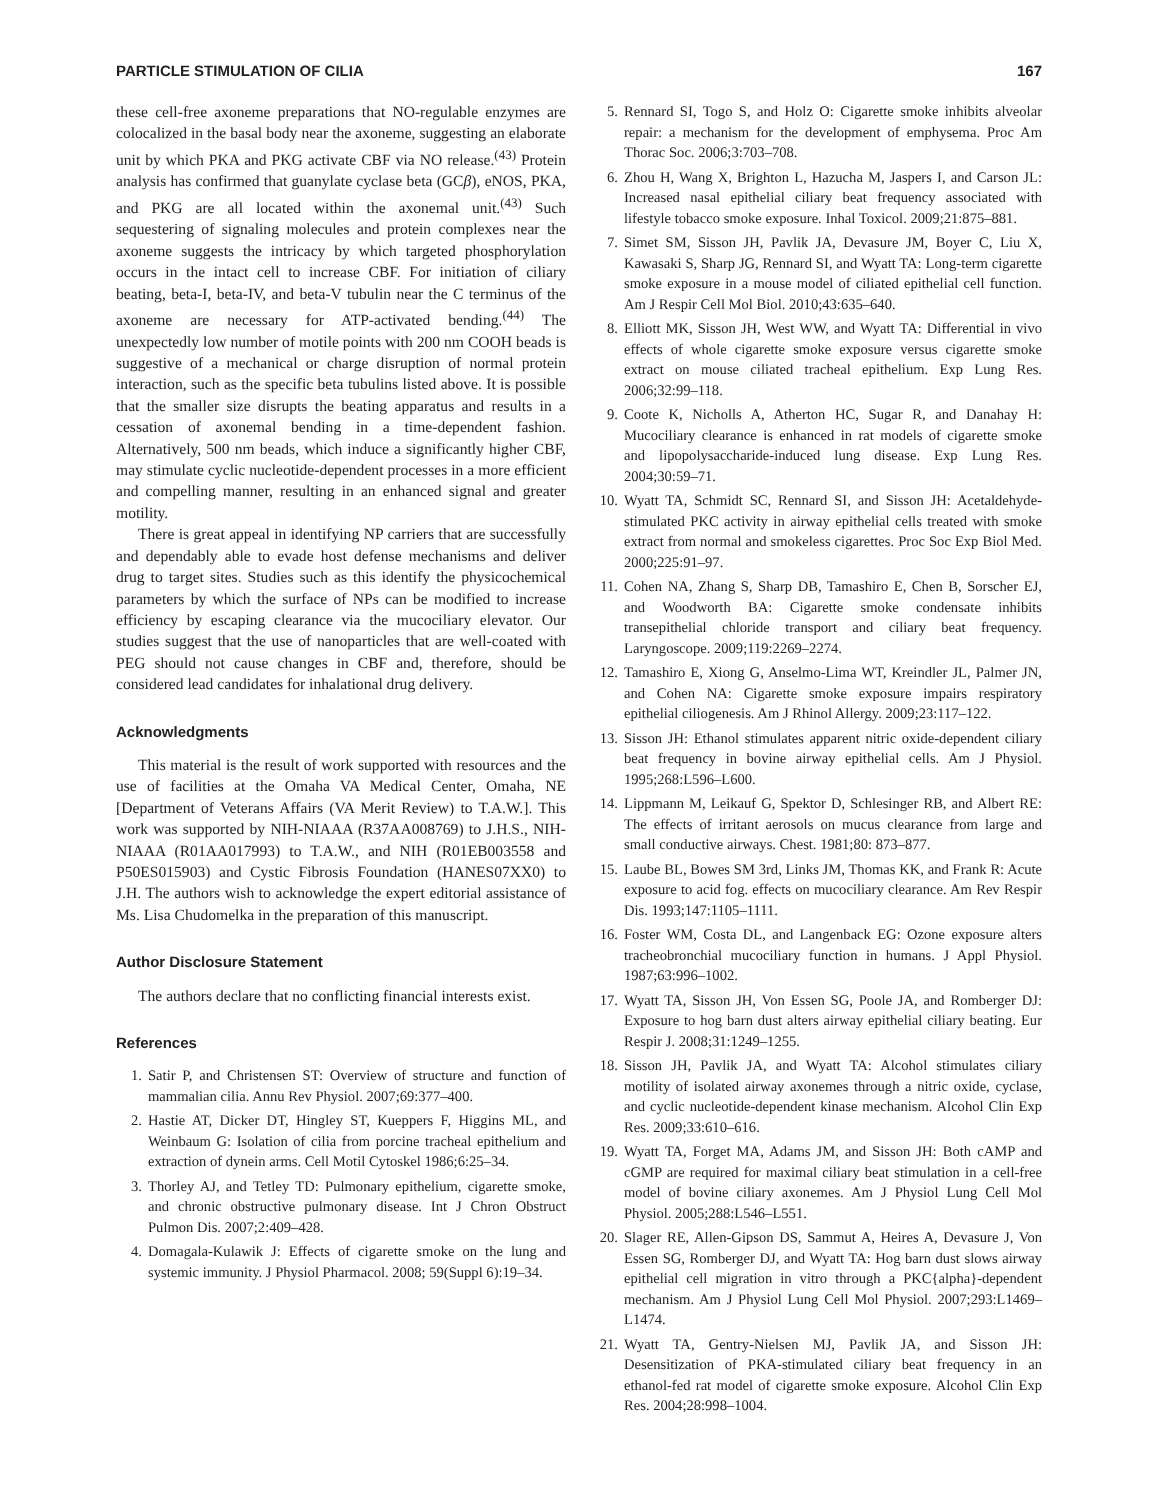PARTICLE STIMULATION OF CILIA 167
these cell-free axoneme preparations that NO-regulable enzymes are colocalized in the basal body near the axoneme, suggesting an elaborate unit by which PKA and PKG activate CBF via NO release.<sup>(43)</sup> Protein analysis has confirmed that guanylate cyclase beta (GCβ), eNOS, PKA, and PKG are all located within the axonemal unit.<sup>(43)</sup> Such sequestering of signaling molecules and protein complexes near the axoneme suggests the intricacy by which targeted phosphorylation occurs in the intact cell to increase CBF. For initiation of ciliary beating, beta-I, beta-IV, and beta-V tubulin near the C terminus of the axoneme are necessary for ATP-activated bending.<sup>(44)</sup> The unexpectedly low number of motile points with 200 nm COOH beads is suggestive of a mechanical or charge disruption of normal protein interaction, such as the specific beta tubulins listed above. It is possible that the smaller size disrupts the beating apparatus and results in a cessation of axonemal bending in a time-dependent fashion. Alternatively, 500 nm beads, which induce a significantly higher CBF, may stimulate cyclic nucleotide-dependent processes in a more efficient and compelling manner, resulting in an enhanced signal and greater motility.
There is great appeal in identifying NP carriers that are successfully and dependably able to evade host defense mechanisms and deliver drug to target sites. Studies such as this identify the physicochemical parameters by which the surface of NPs can be modified to increase efficiency by escaping clearance via the mucociliary elevator. Our studies suggest that the use of nanoparticles that are well-coated with PEG should not cause changes in CBF and, therefore, should be considered lead candidates for inhalational drug delivery.
Acknowledgments
This material is the result of work supported with resources and the use of facilities at the Omaha VA Medical Center, Omaha, NE [Department of Veterans Affairs (VA Merit Review) to T.A.W.]. This work was supported by NIH-NIAAA (R37AA008769) to J.H.S., NIH-NIAAA (R01AA017993) to T.A.W., and NIH (R01EB003558 and P50ES015903) and Cystic Fibrosis Foundation (HANES07XX0) to J.H. The authors wish to acknowledge the expert editorial assistance of Ms. Lisa Chudomelka in the preparation of this manuscript.
Author Disclosure Statement
The authors declare that no conflicting financial interests exist.
References
1. Satir P, and Christensen ST: Overview of structure and function of mammalian cilia. Annu Rev Physiol. 2007;69:377–400.
2. Hastie AT, Dicker DT, Hingley ST, Kueppers F, Higgins ML, and Weinbaum G: Isolation of cilia from porcine tracheal epithelium and extraction of dynein arms. Cell Motil Cytoskel 1986;6:25–34.
3. Thorley AJ, and Tetley TD: Pulmonary epithelium, cigarette smoke, and chronic obstructive pulmonary disease. Int J Chron Obstruct Pulmon Dis. 2007;2:409–428.
4. Domagala-Kulawik J: Effects of cigarette smoke on the lung and systemic immunity. J Physiol Pharmacol. 2008; 59(Suppl 6):19–34.
5. Rennard SI, Togo S, and Holz O: Cigarette smoke inhibits alveolar repair: a mechanism for the development of emphysema. Proc Am Thorac Soc. 2006;3:703–708.
6. Zhou H, Wang X, Brighton L, Hazucha M, Jaspers I, and Carson JL: Increased nasal epithelial ciliary beat frequency associated with lifestyle tobacco smoke exposure. Inhal Toxicol. 2009;21:875–881.
7. Simet SM, Sisson JH, Pavlik JA, Devasure JM, Boyer C, Liu X, Kawasaki S, Sharp JG, Rennard SI, and Wyatt TA: Long-term cigarette smoke exposure in a mouse model of ciliated epithelial cell function. Am J Respir Cell Mol Biol. 2010;43:635–640.
8. Elliott MK, Sisson JH, West WW, and Wyatt TA: Differential in vivo effects of whole cigarette smoke exposure versus cigarette smoke extract on mouse ciliated tracheal epithelium. Exp Lung Res. 2006;32:99–118.
9. Coote K, Nicholls A, Atherton HC, Sugar R, and Danahay H: Mucociliary clearance is enhanced in rat models of cigarette smoke and lipopolysaccharide-induced lung disease. Exp Lung Res. 2004;30:59–71.
10. Wyatt TA, Schmidt SC, Rennard SI, and Sisson JH: Acetaldehyde-stimulated PKC activity in airway epithelial cells treated with smoke extract from normal and smokeless cigarettes. Proc Soc Exp Biol Med. 2000;225:91–97.
11. Cohen NA, Zhang S, Sharp DB, Tamashiro E, Chen B, Sorscher EJ, and Woodworth BA: Cigarette smoke condensate inhibits transepithelial chloride transport and ciliary beat frequency. Laryngoscope. 2009;119:2269–2274.
12. Tamashiro E, Xiong G, Anselmo-Lima WT, Kreindler JL, Palmer JN, and Cohen NA: Cigarette smoke exposure impairs respiratory epithelial ciliogenesis. Am J Rhinol Allergy. 2009;23:117–122.
13. Sisson JH: Ethanol stimulates apparent nitric oxide-dependent ciliary beat frequency in bovine airway epithelial cells. Am J Physiol. 1995;268:L596–L600.
14. Lippmann M, Leikauf G, Spektor D, Schlesinger RB, and Albert RE: The effects of irritant aerosols on mucus clearance from large and small conductive airways. Chest. 1981;80: 873–877.
15. Laube BL, Bowes SM 3rd, Links JM, Thomas KK, and Frank R: Acute exposure to acid fog. effects on mucociliary clearance. Am Rev Respir Dis. 1993;147:1105–1111.
16. Foster WM, Costa DL, and Langenback EG: Ozone exposure alters tracheobronchial mucociliary function in humans. J Appl Physiol. 1987;63:996–1002.
17. Wyatt TA, Sisson JH, Von Essen SG, Poole JA, and Romberger DJ: Exposure to hog barn dust alters airway epithelial ciliary beating. Eur Respir J. 2008;31:1249–1255.
18. Sisson JH, Pavlik JA, and Wyatt TA: Alcohol stimulates ciliary motility of isolated airway axonemes through a nitric oxide, cyclase, and cyclic nucleotide-dependent kinase mechanism. Alcohol Clin Exp Res. 2009;33:610–616.
19. Wyatt TA, Forget MA, Adams JM, and Sisson JH: Both cAMP and cGMP are required for maximal ciliary beat stimulation in a cell-free model of bovine ciliary axonemes. Am J Physiol Lung Cell Mol Physiol. 2005;288:L546–L551.
20. Slager RE, Allen-Gipson DS, Sammut A, Heires A, Devasure J, Von Essen SG, Romberger DJ, and Wyatt TA: Hog barn dust slows airway epithelial cell migration in vitro through a PKC{alpha}-dependent mechanism. Am J Physiol Lung Cell Mol Physiol. 2007;293:L1469–L1474.
21. Wyatt TA, Gentry-Nielsen MJ, Pavlik JA, and Sisson JH: Desensitization of PKA-stimulated ciliary beat frequency in an ethanol-fed rat model of cigarette smoke exposure. Alcohol Clin Exp Res. 2004;28:998–1004.